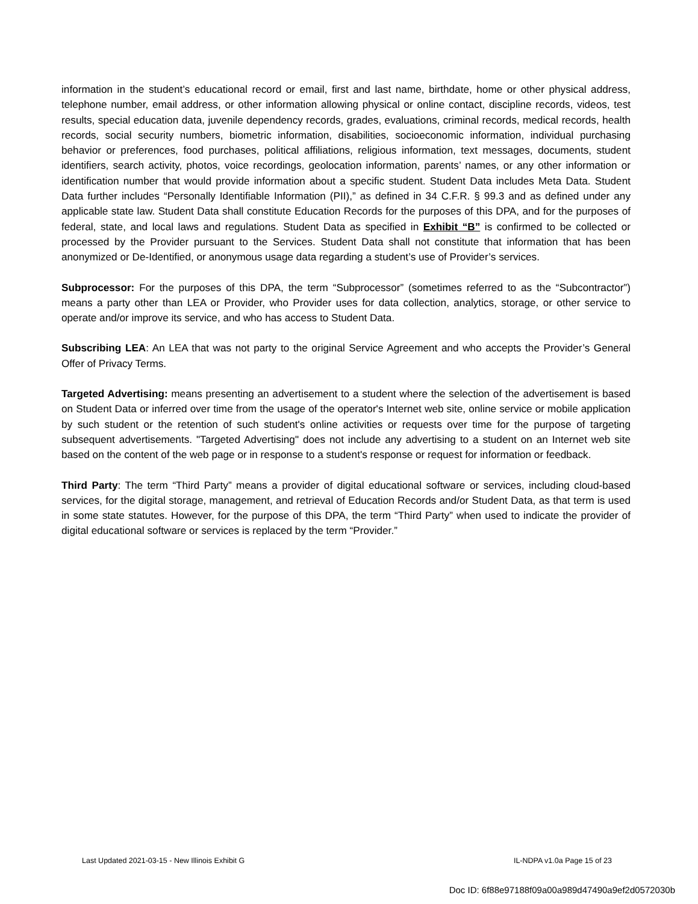information in the student’s educational record or email, first and last name, birthdate, home or other physical address, telephone number, email address, or other information allowing physical or online contact, discipline records, videos, test results, special education data, juvenile dependency records, grades, evaluations, criminal records, medical records, health records, social security numbers, biometric information, disabilities, socioeconomic information, individual purchasing behavior or preferences, food purchases, political affiliations, religious information, text messages, documents, student identifiers, search activity, photos, voice recordings, geolocation information, parents’ names, or any other information or identification number that would provide information about a specific student. Student Data includes Meta Data. Student Data further includes “Personally Identifiable Information (PII),” as defined in 34 C.F.R. § 99.3 and as defined under any applicable state law. Student Data shall constitute Education Records for the purposes of this DPA, and for the purposes of federal, state, and local laws and regulations. Student Data as specified in Exhibit “B” is confirmed to be collected or processed by the Provider pursuant to the Services. Student Data shall not constitute that information that has been anonymized or De-Identified, or anonymous usage data regarding a student’s use of Provider’s services.
Subprocessor: For the purposes of this DPA, the term “Subprocessor” (sometimes referred to as the “Subcontractor”) means a party other than LEA or Provider, who Provider uses for data collection, analytics, storage, or other service to operate and/or improve its service, and who has access to Student Data.
Subscribing LEA: An LEA that was not party to the original Service Agreement and who accepts the Provider’s General Offer of Privacy Terms.
Targeted Advertising: means presenting an advertisement to a student where the selection of the advertisement is based on Student Data or inferred over time from the usage of the operator's Internet web site, online service or mobile application by such student or the retention of such student's online activities or requests over time for the purpose of targeting subsequent advertisements. "Targeted Advertising" does not include any advertising to a student on an Internet web site based on the content of the web page or in response to a student's response or request for information or feedback.
Third Party: The term “Third Party” means a provider of digital educational software or services, including cloud-based services, for the digital storage, management, and retrieval of Education Records and/or Student Data, as that term is used in some state statutes. However, for the purpose of this DPA, the term “Third Party” when used to indicate the provider of digital educational software or services is replaced by the term “Provider.”
Last Updated 2021-03-15 - New Illinois Exhibit G IL-NDPA v1.0a Page 15 of 23
Doc ID: 6f88e97188f09a00a989d47490a9ef2d0572030b